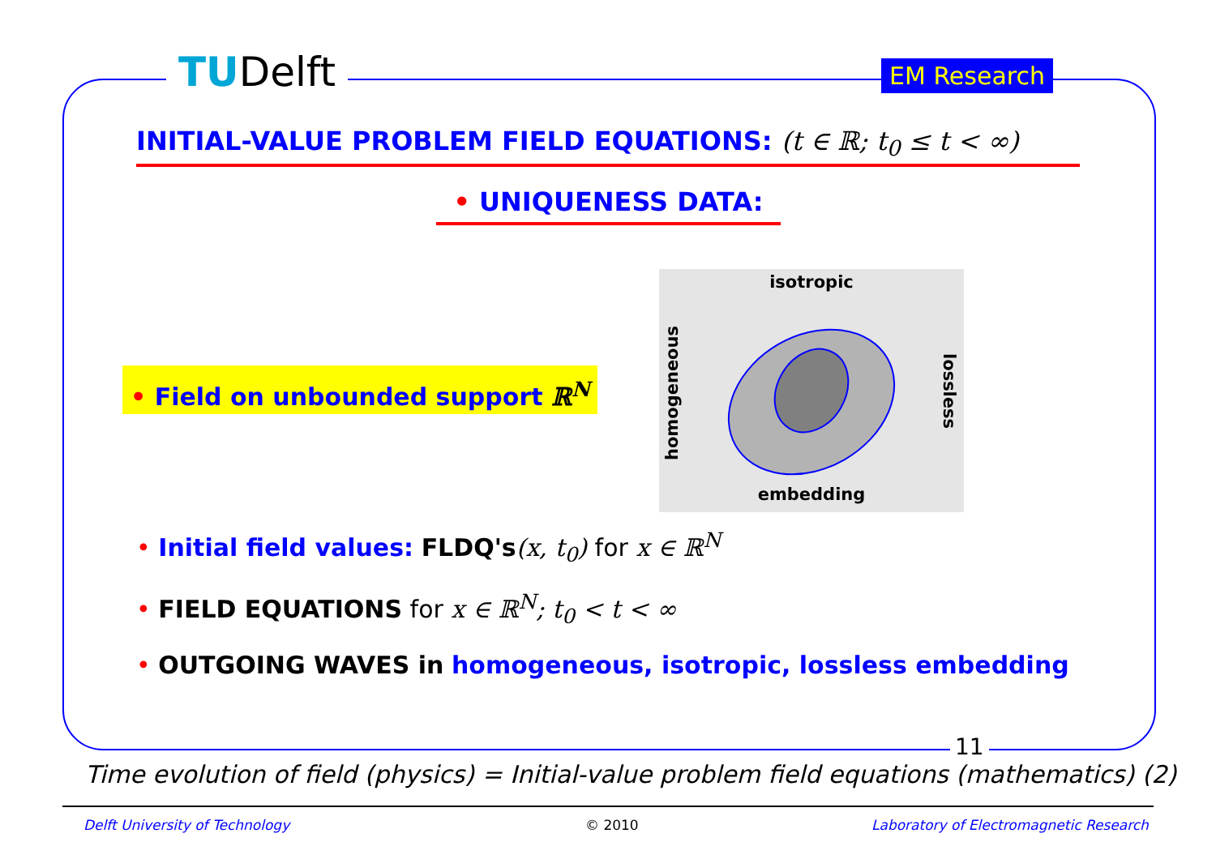TUDelft EM Research
INITIAL-VALUE PROBLEM FIELD EQUATIONS: (t ∈ ℝ; t<sub>0</sub> ≤ t < ∞)
• UNIQUENESS DATA:
• Field on unbounded support ℝ<sup>N</sup>
isotropic
homogeneous
lossless
embedding
• Initial field values: FLDQ's(x, t<sub>0</sub>) for x ∈ ℝ<sup>N</sup>
• FIELD EQUATIONS for x ∈ ℝ<sup>N</sup>; t<sub>0</sub> < t < ∞
• OUTGOING WAVES in homogeneous, isotropic, lossless embedding
11
Time evolution of field (physics) = Initial-value problem field equations (mathematics) (2)
Delft University of Technology © 2010
Laboratory of Electromagnetic Research